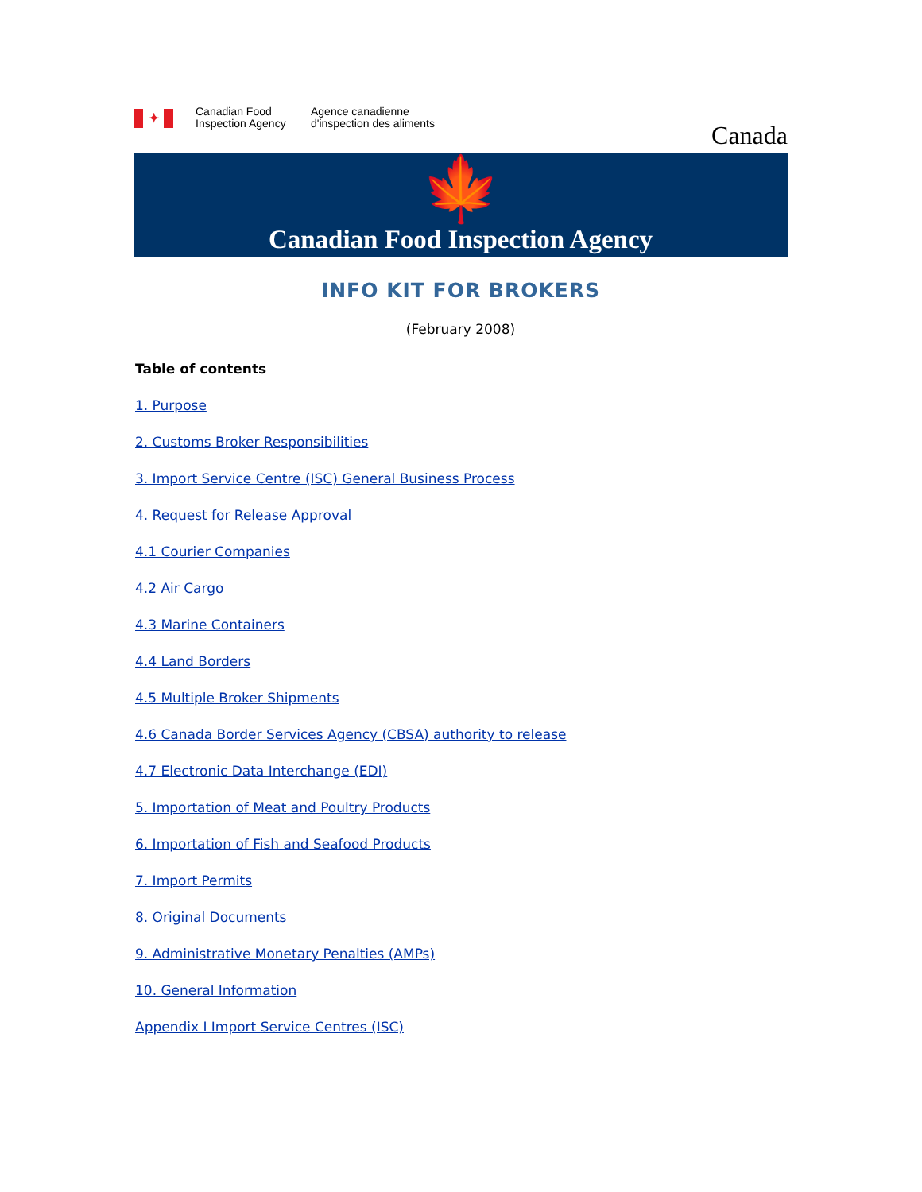✦
Canadian Food
Inspection Agency
Agence canadienne
d'inspection des aliments
Canada
🍁
Canadian Food Inspection Agency
INFO KIT FOR BROKERS
(February 2008)
Table of contents
1. Purpose
2. Customs Broker Responsibilities
3. Import Service Centre (ISC) General Business Process
4. Request for Release Approval
4.1 Courier Companies
4.2 Air Cargo
4.3 Marine Containers
4.4 Land Borders
4.5 Multiple Broker Shipments
4.6 Canada Border Services Agency (CBSA) authority to release
4.7 Electronic Data Interchange (EDI)
5. Importation of Meat and Poultry Products
6. Importation of Fish and Seafood Products
7. Import Permits
8. Original Documents
9. Administrative Monetary Penalties (AMPs)
10. General Information
Appendix I Import Service Centres (ISC)